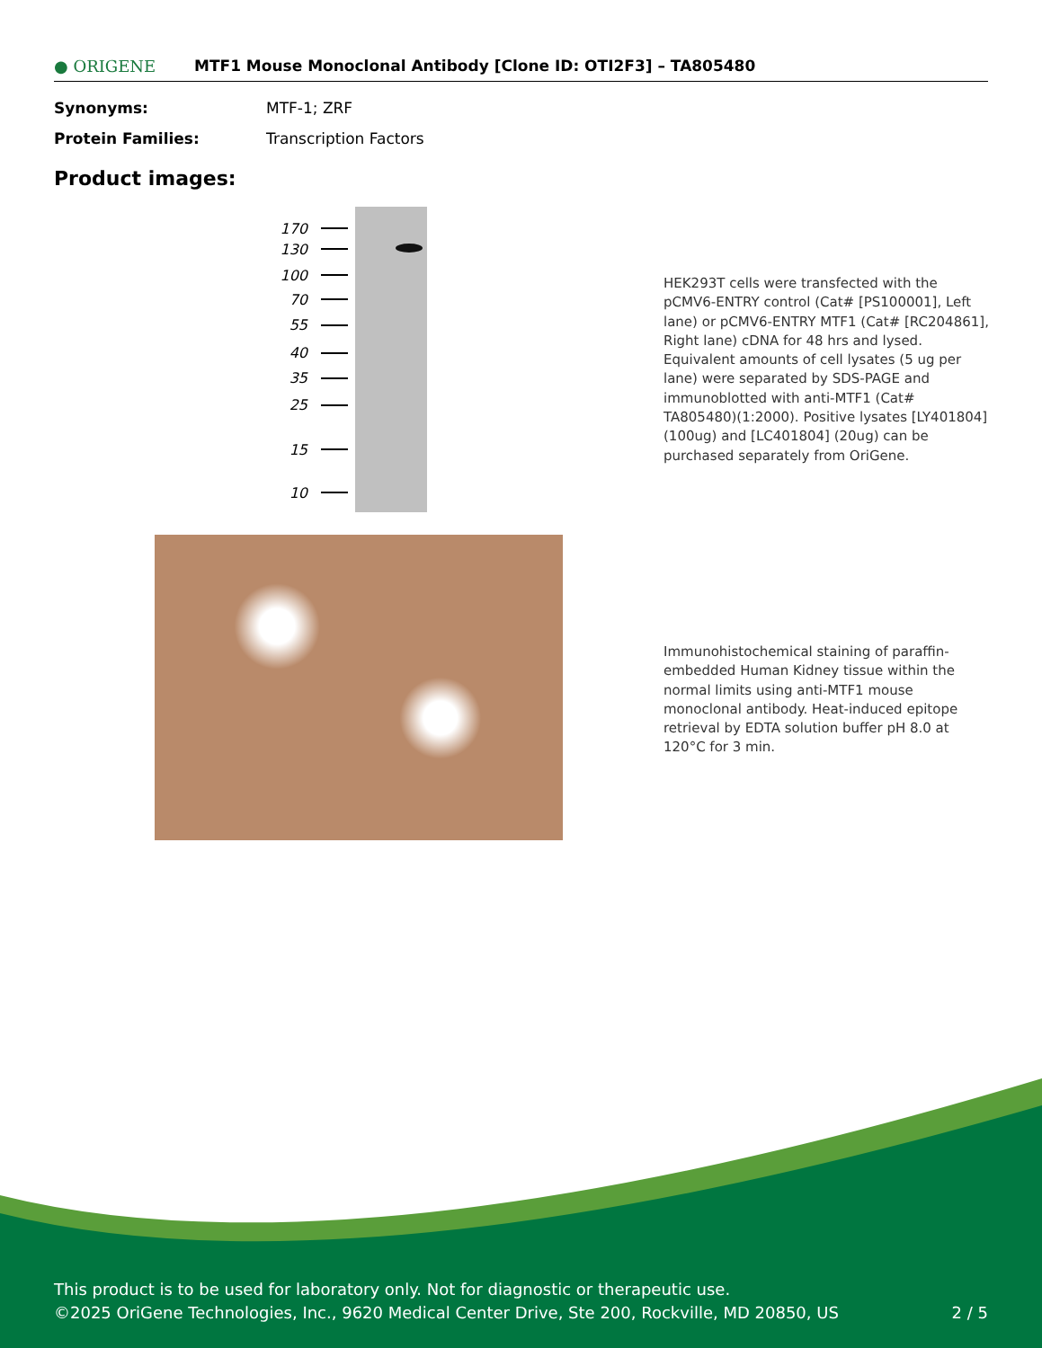● ORIGENE
MTF1 Mouse Monoclonal Antibody [Clone ID: OTI2F3] – TA805480
Synonyms: MTF-1; ZRF
Protein Families: Transcription Factors
Product images:
170
130
100
70
55
40
35
25
15
10
HEK293T cells were transfected with the pCMV6-ENTRY control (Cat# [PS100001], Left lane) or pCMV6-ENTRY MTF1 (Cat# [RC204861], Right lane) cDNA for 48 hrs and lysed. Equivalent amounts of cell lysates (5 ug per lane) were separated by SDS-PAGE and immunoblotted with anti-MTF1 (Cat# TA805480)(1:2000). Positive lysates [LY401804] (100ug) and [LC401804] (20ug) can be purchased separately from OriGene.
Immunohistochemical staining of paraffin-embedded Human Kidney tissue within the normal limits using anti-MTF1 mouse monoclonal antibody. Heat-induced epitope retrieval by EDTA solution buffer pH 8.0 at 120°C for 3 min.
This product is to be used for laboratory only. Not for diagnostic or therapeutic use.
©2025 OriGene Technologies, Inc., 9620 Medical Center Drive, Ste 200, Rockville, MD 20850, US 2 / 5